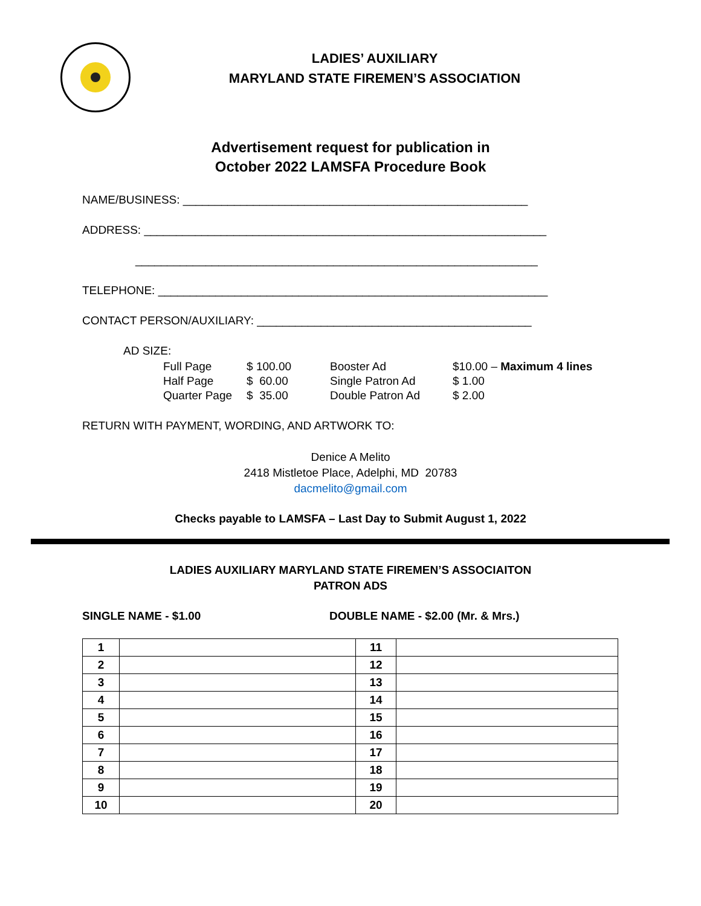LADIES’ AUXILIARY
MARYLAND STATE FIREMEN’S ASSOCIATION
Advertisement request for publication in
October 2022 LAMSFA Procedure Book
NAME/BUSINESS: ______________________________________________________
ADDRESS: _______________________________________________________________
_______________________________________________________________
TELEPHONE: _____________________________________________________________
CONTACT PERSON/AUXILIARY: ___________________________________________
AD SIZE:
| Full Page | $ 100.00 | Booster Ad | $10.00 – Maximum 4 lines |
| Half Page | $ 60.00 | Single Patron Ad | $ 1.00 |
| Quarter Page | $ 35.00 | Double Patron Ad | $ 2.00 |
RETURN WITH PAYMENT, WORDING, AND ARTWORK TO:
Denice A Melito
2418 Mistletoe Place, Adelphi, MD 20783
dacmelito@gmail.com
Checks payable to LAMSFA – Last Day to Submit August 1, 2022
LADIES AUXILIARY MARYLAND STATE FIREMEN’S ASSOCIAITON
PATRON ADS
SINGLE NAME - $1.00 DOUBLE NAME - $2.00 (Mr. & Mrs.)
| 1 | | 11 | |
| 2 | | 12 | |
| 3 | | 13 | |
| 4 | | 14 | |
| 5 | | 15 | |
| 6 | | 16 | |
| 7 | | 17 | |
| 8 | | 18 | |
| 9 | | 19 | |
| 10 | | 20 | |